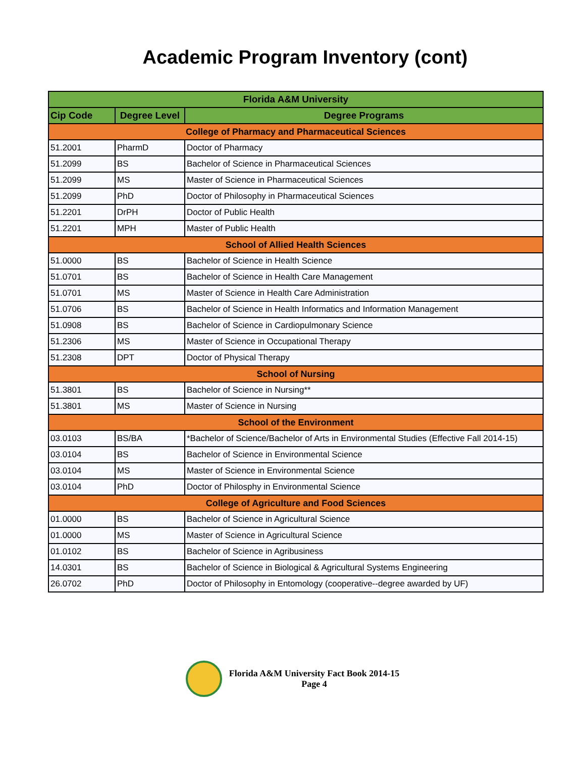Academic Program Inventory (cont)
| Florida A&M University | | |
| --- | --- | --- |
| Cip Code | Degree Level | Degree Programs |
| College of Pharmacy and Pharmaceutical Sciences | | |
| 51.2001 | PharmD | Doctor of Pharmacy |
| 51.2099 | BS | Bachelor of Science in Pharmaceutical Sciences |
| 51.2099 | MS | Master of Science in Pharmaceutical Sciences |
| 51.2099 | PhD | Doctor of Philosophy in Pharmaceutical Sciences |
| 51.2201 | DrPH | Doctor of Public Health |
| 51.2201 | MPH | Master of Public Health |
| School of Allied Health Sciences | | |
| 51.0000 | BS | Bachelor of Science in Health Science |
| 51.0701 | BS | Bachelor of Science in Health Care Management |
| 51.0701 | MS | Master of Science in Health Care Administration |
| 51.0706 | BS | Bachelor of Science in Health Informatics and Information Management |
| 51.0908 | BS | Bachelor of Science in Cardiopulmonary Science |
| 51.2306 | MS | Master of Science in Occupational Therapy |
| 51.2308 | DPT | Doctor of Physical Therapy |
| School of Nursing | | |
| 51.3801 | BS | Bachelor of Science in Nursing** |
| 51.3801 | MS | Master of Science in Nursing |
| School of the Environment | | |
| 03.0103 | BS/BA | *Bachelor of Science/Bachelor of Arts in Environmental Studies (Effective Fall 2014-15) |
| 03.0104 | BS | Bachelor of Science in Environmental Science |
| 03.0104 | MS | Master of Science in Environmental Science |
| 03.0104 | PhD | Doctor of Philosphy in Environmental Science |
| College of Agriculture and Food Sciences | | |
| 01.0000 | BS | Bachelor of Science in Agricultural Science |
| 01.0000 | MS | Master of Science in Agricultural Science |
| 01.0102 | BS | Bachelor of Science in Agribusiness |
| 14.0301 | BS | Bachelor of Science in Biological & Agricultural Systems Engineering |
| 26.0702 | PhD | Doctor of Philosophy in Entomology (cooperative--degree awarded by UF) |
Florida A&M University Fact Book 2014-15
Page 4